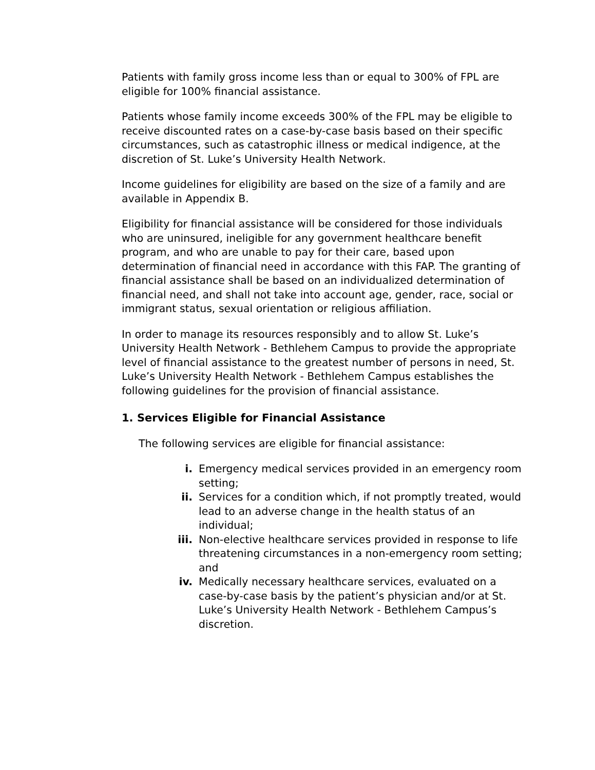Patients with family gross income less than or equal to 300% of FPL are eligible for 100% financial assistance.
Patients whose family income exceeds 300% of the FPL may be eligible to receive discounted rates on a case-by-case basis based on their specific circumstances, such as catastrophic illness or medical indigence, at the discretion of St. Luke’s University Health Network.
Income guidelines for eligibility are based on the size of a family and are available in Appendix B.
Eligibility for financial assistance will be considered for those individuals who are uninsured, ineligible for any government healthcare benefit program, and who are unable to pay for their care, based upon determination of financial need in accordance with this FAP. The granting of financial assistance shall be based on an individualized determination of financial need, and shall not take into account age, gender, race, social or immigrant status, sexual orientation or religious affiliation.
In order to manage its resources responsibly and to allow St. Luke’s University Health Network - Bethlehem Campus to provide the appropriate level of financial assistance to the greatest number of persons in need, St. Luke’s University Health Network - Bethlehem Campus establishes the following guidelines for the provision of financial assistance.
1. Services Eligible for Financial Assistance
The following services are eligible for financial assistance:
| i. | Emergency medical services provided in an emergency room setting; |
| ii. | Services for a condition which, if not promptly treated, would lead to an adverse change in the health status of an individual; |
| iii. | Non-elective healthcare services provided in response to life threatening circumstances in a non-emergency room setting; and |
| iv. | Medically necessary healthcare services, evaluated on a case-by-case basis by the patient’s physician and/or at St. Luke’s University Health Network - Bethlehem Campus’s discretion. |